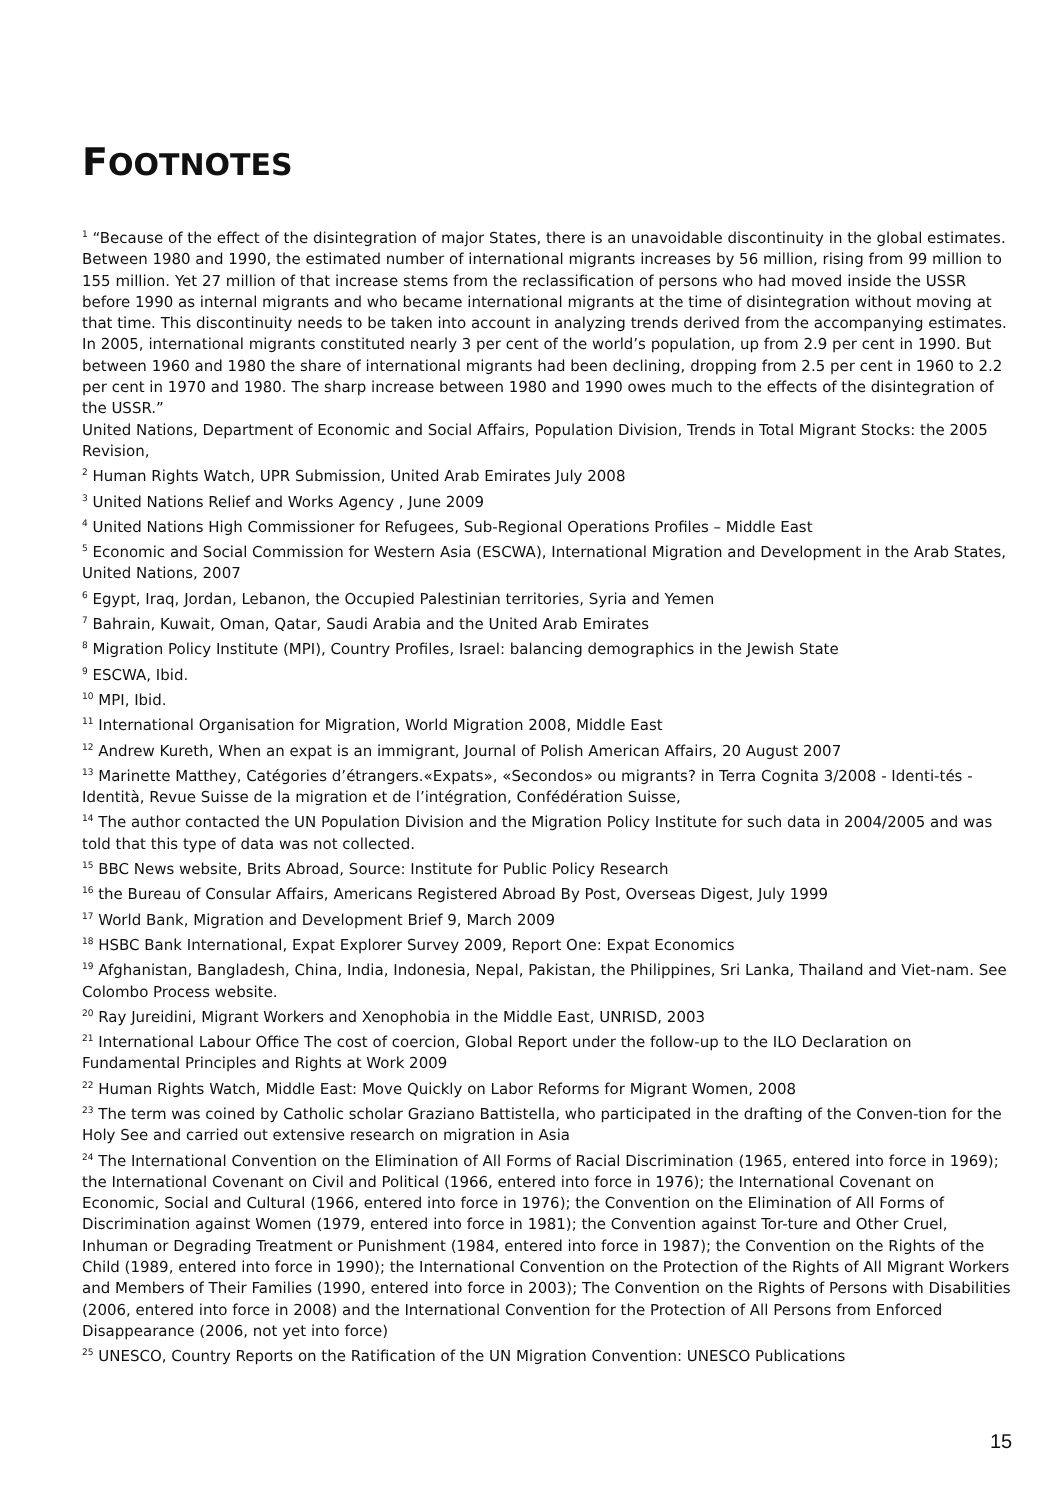FOOTNOTES
<sup>1</sup> “Because of the effect of the disintegration of major States, there is an unavoidable discontinuity in the global estimates. Between 1980 and 1990, the estimated number of international migrants increases by 56 million, rising from 99 million to 155 million. Yet 27 million of that increase stems from the reclassification of persons who had moved inside the USSR before 1990 as internal migrants and who became international migrants at the time of disintegration without moving at that time. This discontinuity needs to be taken into account in analyzing trends derived from the accompanying estimates. In 2005, international migrants constituted nearly 3 per cent of the world’s population, up from 2.9 per cent in 1990. But between 1960 and 1980 the share of international migrants had been declining, dropping from 2.5 per cent in 1960 to 2.2 per cent in 1970 and 1980. The sharp increase between 1980 and 1990 owes much to the effects of the disintegration of the USSR.”
United Nations, Department of Economic and Social Affairs, Population Division, Trends in Total Migrant Stocks: the 2005 Revision,
<sup>2</sup> Human Rights Watch, UPR Submission, United Arab Emirates July 2008
<sup>3</sup> United Nations Relief and Works Agency , June 2009
<sup>4</sup> United Nations High Commissioner for Refugees, Sub-Regional Operations Profiles – Middle East
<sup>5</sup> Economic and Social Commission for Western Asia (ESCWA), International Migration and Development in the Arab States, United Nations, 2007
<sup>6</sup> Egypt, Iraq, Jordan, Lebanon, the Occupied Palestinian territories, Syria and Yemen
<sup>7</sup> Bahrain, Kuwait, Oman, Qatar, Saudi Arabia and the United Arab Emirates
<sup>8</sup> Migration Policy Institute (MPI), Country Profiles, Israel: balancing demographics in the Jewish State
<sup>9</sup> ESCWA, Ibid.
<sup>10</sup> MPI, Ibid.
<sup>11</sup> International Organisation for Migration, World Migration 2008, Middle East
<sup>12</sup> Andrew Kureth, When an expat is an immigrant, Journal of Polish American Affairs, 20 August 2007
<sup>13</sup> Marinette Matthey, Catégories d’étrangers.«Expats», «Secondos» ou migrants? in Terra Cognita 3/2008 - Identi-tés - Identità, Revue Suisse de la migration et de l’intégration, Confédération Suisse,
<sup>14</sup> The author contacted the UN Population Division and the Migration Policy Institute for such data in 2004/2005 and was told that this type of data was not collected.
<sup>15</sup> BBC News website, Brits Abroad, Source: Institute for Public Policy Research
<sup>16</sup> the Bureau of Consular Affairs, Americans Registered Abroad By Post, Overseas Digest, July 1999
<sup>17</sup> World Bank, Migration and Development Brief 9, March 2009
<sup>18</sup> HSBC Bank International, Expat Explorer Survey 2009, Report One: Expat Economics
<sup>19</sup> Afghanistan, Bangladesh, China, India, Indonesia, Nepal, Pakistan, the Philippines, Sri Lanka, Thailand and Viet-nam. See Colombo Process website.
<sup>20</sup> Ray Jureidini, Migrant Workers and Xenophobia in the Middle East, UNRISD, 2003
<sup>21</sup> International Labour Office The cost of coercion, Global Report under the follow-up to the ILO Declaration on Fundamental Principles and Rights at Work 2009
<sup>22</sup> Human Rights Watch, Middle East: Move Quickly on Labor Reforms for Migrant Women, 2008
<sup>23</sup> The term was coined by Catholic scholar Graziano Battistella, who participated in the drafting of the Conven-tion for the Holy See and carried out extensive research on migration in Asia
<sup>24</sup> The International Convention on the Elimination of All Forms of Racial Discrimination (1965, entered into force in 1969); the International Covenant on Civil and Political (1966, entered into force in 1976); the International Covenant on Economic, Social and Cultural (1966, entered into force in 1976); the Convention on the Elimination of All Forms of Discrimination against Women (1979, entered into force in 1981); the Convention against Tor-ture and Other Cruel, Inhuman or Degrading Treatment or Punishment (1984, entered into force in 1987); the Convention on the Rights of the Child (1989, entered into force in 1990); the International Convention on the Protection of the Rights of All Migrant Workers and Members of Their Families (1990, entered into force in 2003); The Convention on the Rights of Persons with Disabilities (2006, entered into force in 2008) and the International Convention for the Protection of All Persons from Enforced Disappearance (2006, not yet into force)
<sup>25</sup> UNESCO, Country Reports on the Ratification of the UN Migration Convention: UNESCO Publications
15